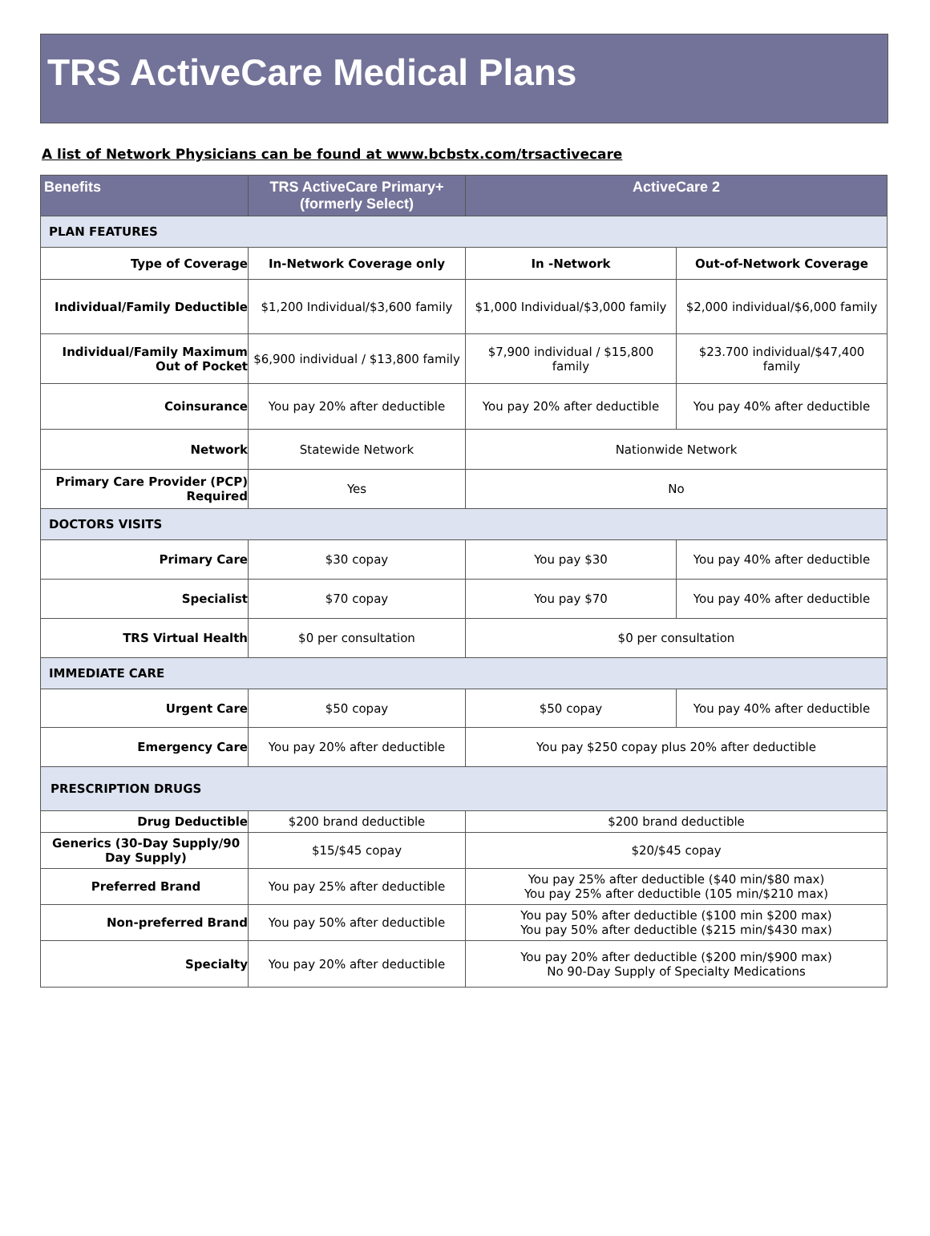TRS ActiveCare Medical Plans
A list of Network Physicians can be found at www.bcbstx.com/trsactivecare
| Benefits | TRS ActiveCare Primary+ (formerly Select) | ActiveCare 2 | |
| --- | --- | --- | --- |
| PLAN FEATURES | | | |
| Type of Coverage | In-Network Coverage only | In -Network | Out-of-Network Coverage |
| Individual/Family Deductible | $1,200 Individual/$3,600 family | $1,000 Individual/$3,000 family | $2,000 individual/$6,000 family |
| Individual/Family Maximum Out of Pocket | $6,900 individual / $13,800 family | $7,900 individual / $15,800 family | $23.700 individual/$47,400 family |
| Coinsurance | You pay 20% after deductible | You pay 20% after deductible | You pay 40% after deductible |
| Network | Statewide Network | Nationwide Network | |
| Primary Care Provider (PCP) Required | Yes | No | |
| DOCTORS VISITS | | | |
| Primary Care | $30 copay | You pay $30 | You pay 40% after deductible |
| Specialist | $70 copay | You pay $70 | You pay 40% after deductible |
| TRS Virtual Health | $0 per consultation | $0 per consultation | |
| IMMEDIATE CARE | | | |
| Urgent Care | $50 copay | $50 copay | You pay 40% after deductible |
| Emergency Care | You pay 20% after deductible | You pay $250 copay plus 20% after deductible | |
| PRESCRIPTION DRUGS | | | |
| Drug Deductible | $200 brand deductible | $200 brand deductible | |
| Generics (30-Day Supply/90 Day Supply) | $15/$45 copay | $20/$45 copay | |
| Preferred Brand | You pay 25% after deductible | You pay 25% after deductible ($40 min/$80 max) You pay 25% after deductible (105 min/$210 max) | |
| Non-preferred Brand | You pay 50% after deductible | You pay 50% after deductible ($100 min $200 max) You pay 50% after deductible ($215 min/$430 max) | |
| Specialty | You pay 20% after deductible | You pay 20% after deductible ($200 min/$900 max) No 90-Day Supply of Specialty Medications | |